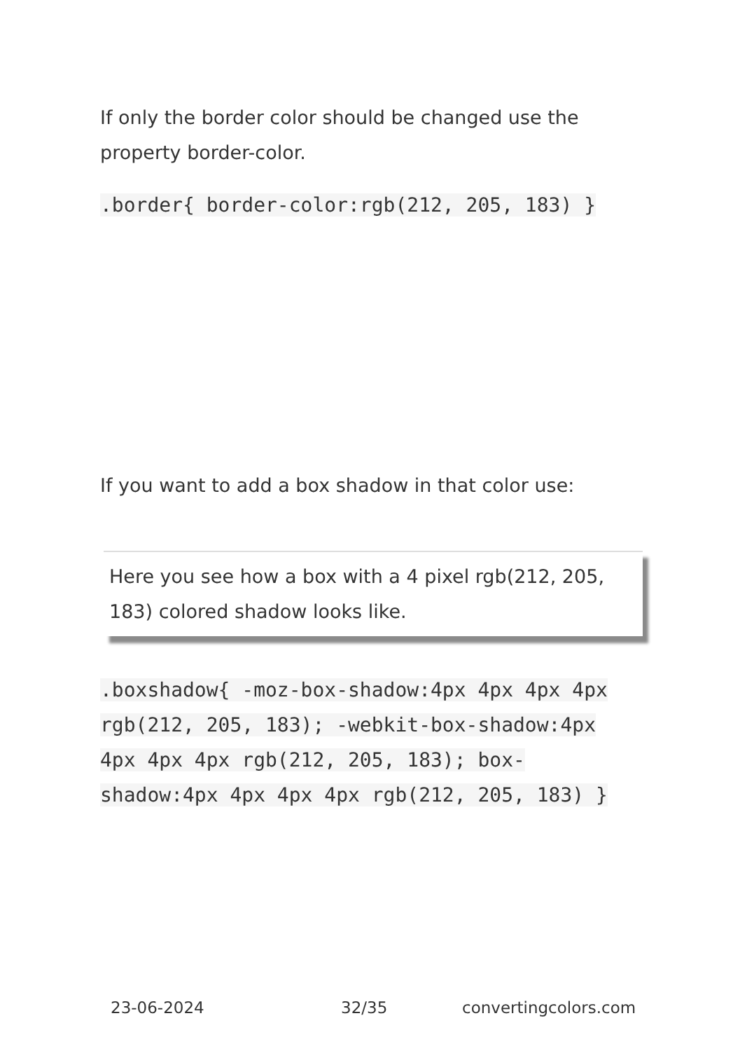If only the border color should be changed use the property border-color.
.border{ border-color:rgb(212, 205, 183) }
If you want to add a box shadow in that color use:
Here you see how a box with a 4 pixel rgb(212, 205, 183) colored shadow looks like.
.boxshadow{ -moz-box-shadow:4px 4px 4px 4px rgb(212, 205, 183); -webkit-box-shadow:4px 4px 4px 4px rgb(212, 205, 183); box-shadow:4px 4px 4px 4px rgb(212, 205, 183) }
23-06-2024 32/35 convertingcolors.com